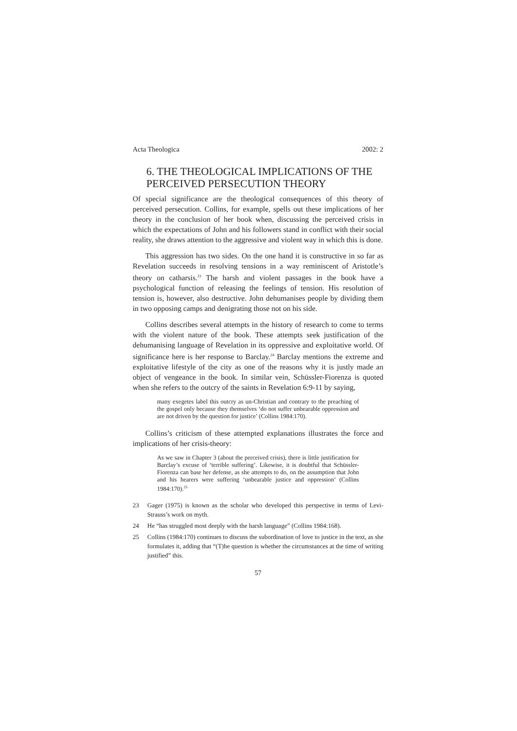Acta Theologica 2002: 2
6. THE THEOLOGICAL IMPLICATIONS OF THE PERCEIVED PERSECUTION THEORY
Of special significance are the theological consequences of this theory of perceived persecution. Collins, for example, spells out these implications of her theory in the conclusion of her book when, discussing the perceived crisis in which the expectations of John and his followers stand in conflict with their social reality, she draws attention to the aggressive and violent way in which this is done.
This aggression has two sides. On the one hand it is constructive in so far as Revelation succeeds in resolving tensions in a way reminiscent of Aristotle’s theory on catharsis.<sup>23</sup> The harsh and violent passages in the book have a psychological function of releasing the feelings of tension. His resolution of tension is, however, also destructive. John dehumanises people by dividing them in two opposing camps and denigrating those not on his side.
Collins describes several attempts in the history of research to come to terms with the violent nature of the book. These attempts seek justification of the dehumanising language of Revelation in its oppressive and exploitative world. Of significance here is her response to Barclay.<sup>24</sup> Barclay mentions the extreme and exploitative lifestyle of the city as one of the reasons why it is justly made an object of vengeance in the book. In similar vein, Schüssler-Fiorenza is quoted when she refers to the outcry of the saints in Revelation 6:9-11 by saying,
many exegetes label this outcry as un-Christian and contrary to the preaching of the gospel only because they themselves ‘do not suffer unbearable oppression and are not driven by the question for justice’ (Collins 1984:170).
Collins’s criticism of these attempted explanations illustrates the force and implications of her crisis-theory:
As we saw in Chapter 3 (about the perceived crisis), there is little justification for Barclay’s excuse of ‘terrible suffering’. Likewise, it is doubtful that Schüssler-Fiorenza can base her defense, as she attempts to do, on the assumption that John and his hearers were suffering ‘unbearable justice and oppression’ (Collins 1984:170).<sup>25</sup>
23 Gager (1975) is known as the scholar who developed this perspective in terms of Levi-Strauss’s work on myth.
24 He “has struggled most deeply with the harsh language” (Collins 1984:168).
25 Collins (1984:170) continues to discuss the subordination of love to justice in the text, as she formulates it, adding that “(T)he question is whether the circumstances at the time of writing justified” this.
57